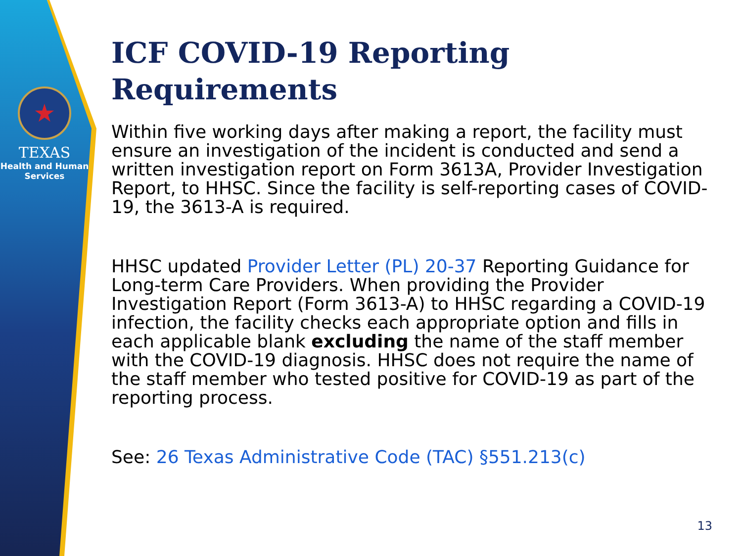★
TEXAS
Health and Human
Services
ICF COVID-19 Reporting Requirements
Within five working days after making a report, the facility must ensure an investigation of the incident is conducted and send a written investigation report on Form 3613A, Provider Investigation Report, to HHSC. Since the facility is self-reporting cases of COVID-19, the 3613-A is required.
HHSC updated Provider Letter (PL) 20-37 Reporting Guidance for Long-term Care Providers. When providing the Provider Investigation Report (Form 3613-A) to HHSC regarding a COVID-19 infection, the facility checks each appropriate option and fills in each applicable blank excluding the name of the staff member with the COVID-19 diagnosis. HHSC does not require the name of the staff member who tested positive for COVID-19 as part of the reporting process.
See: 26 Texas Administrative Code (TAC) §551.213(c)
13